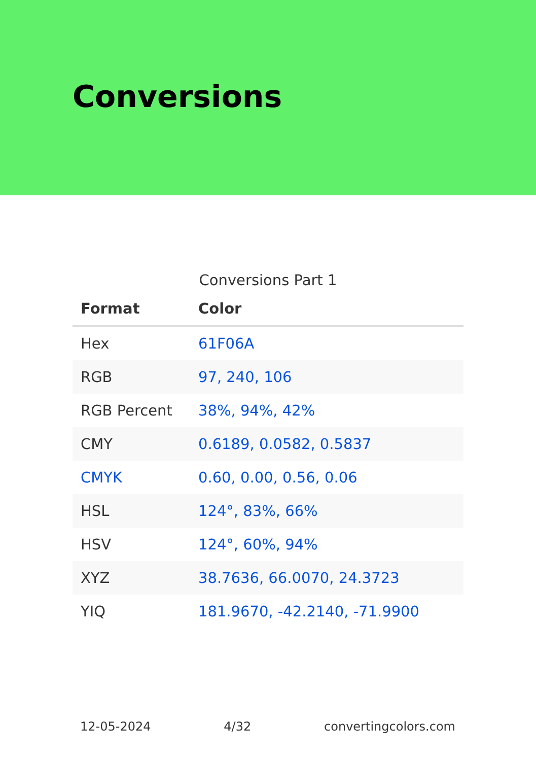Conversions
Conversions Part 1
| Format | Color |
| --- | --- |
| Hex | 61F06A |
| RGB | 97, 240, 106 |
| RGB Percent | 38%, 94%, 42% |
| CMY | 0.6189, 0.0582, 0.5837 |
| CMYK | 0.60, 0.00, 0.56, 0.06 |
| HSL | 124°, 83%, 66% |
| HSV | 124°, 60%, 94% |
| XYZ | 38.7636, 66.0070, 24.3723 |
| YIQ | 181.9670, -42.2140, -71.9900 |
12-05-2024 4/32 convertingcolors.com